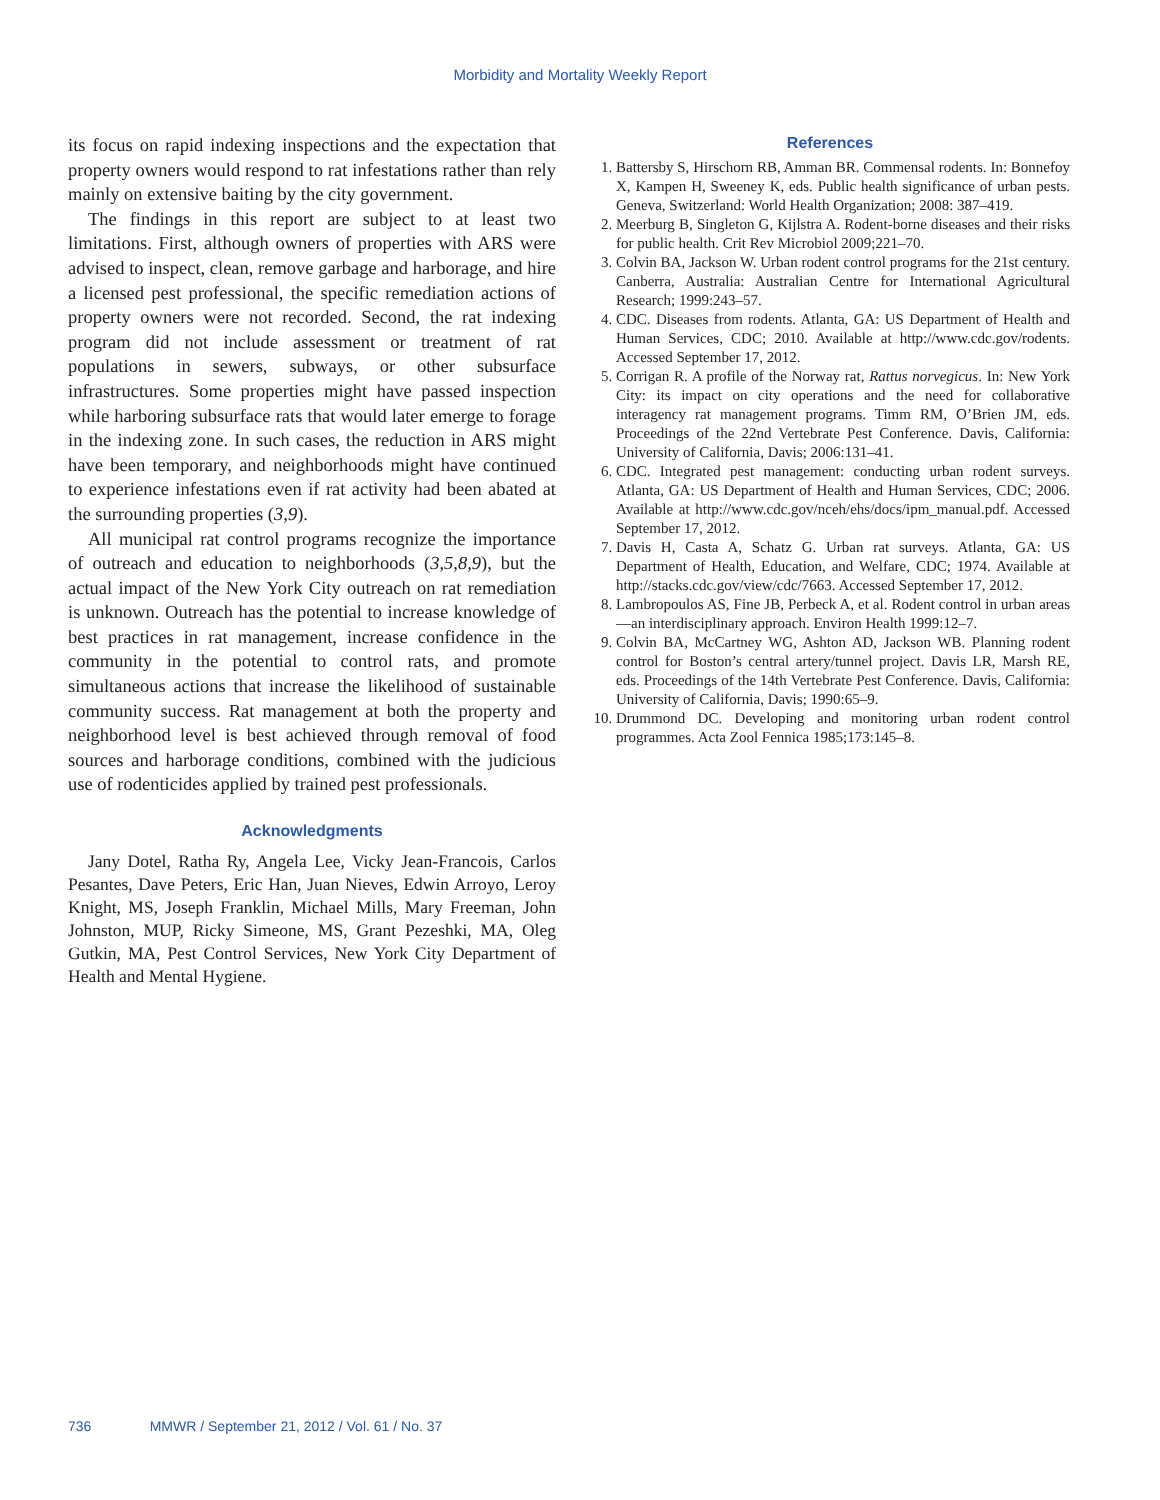Morbidity and Mortality Weekly Report
its focus on rapid indexing inspections and the expectation that property owners would respond to rat infestations rather than rely mainly on extensive baiting by the city government.
The findings in this report are subject to at least two limitations. First, although owners of properties with ARS were advised to inspect, clean, remove garbage and harborage, and hire a licensed pest professional, the specific remediation actions of property owners were not recorded. Second, the rat indexing program did not include assessment or treatment of rat populations in sewers, subways, or other subsurface infrastructures. Some properties might have passed inspection while harboring subsurface rats that would later emerge to forage in the indexing zone. In such cases, the reduction in ARS might have been temporary, and neighborhoods might have continued to experience infestations even if rat activity had been abated at the surrounding properties (3,9).
All municipal rat control programs recognize the importance of outreach and education to neighborhoods (3,5,8,9), but the actual impact of the New York City outreach on rat remediation is unknown. Outreach has the potential to increase knowledge of best practices in rat management, increase confidence in the community in the potential to control rats, and promote simultaneous actions that increase the likelihood of sustainable community success. Rat management at both the property and neighborhood level is best achieved through removal of food sources and harborage conditions, combined with the judicious use of rodenticides applied by trained pest professionals.
Acknowledgments
Jany Dotel, Ratha Ry, Angela Lee, Vicky Jean-Francois, Carlos Pesantes, Dave Peters, Eric Han, Juan Nieves, Edwin Arroyo, Leroy Knight, MS, Joseph Franklin, Michael Mills, Mary Freeman, John Johnston, MUP, Ricky Simeone, MS, Grant Pezeshki, MA, Oleg Gutkin, MA, Pest Control Services, New York City Department of Health and Mental Hygiene.
References
1. Battersby S, Hirschorn RB, Amman BR. Commensal rodents. In: Bonnefoy X, Kampen H, Sweeney K, eds. Public health significance of urban pests. Geneva, Switzerland: World Health Organization; 2008: 387–419.
2. Meerburg B, Singleton G, Kijlstra A. Rodent-borne diseases and their risks for public health. Crit Rev Microbiol 2009;221–70.
3. Colvin BA, Jackson W. Urban rodent control programs for the 21st century. Canberra, Australia: Australian Centre for International Agricultural Research; 1999:243–57.
4. CDC. Diseases from rodents. Atlanta, GA: US Department of Health and Human Services, CDC; 2010. Available at http://www.cdc.gov/rodents. Accessed September 17, 2012.
5. Corrigan R. A profile of the Norway rat, Rattus norvegicus. In: New York City: its impact on city operations and the need for collaborative interagency rat management programs. Timm RM, O’Brien JM, eds. Proceedings of the 22nd Vertebrate Pest Conference. Davis, California: University of California, Davis; 2006:131–41.
6. CDC. Integrated pest management: conducting urban rodent surveys. Atlanta, GA: US Department of Health and Human Services, CDC; 2006. Available at http://www.cdc.gov/nceh/ehs/docs/ipm_manual.pdf. Accessed September 17, 2012.
7. Davis H, Casta A, Schatz G. Urban rat surveys. Atlanta, GA: US Department of Health, Education, and Welfare, CDC; 1974. Available at http://stacks.cdc.gov/view/cdc/7663. Accessed September 17, 2012.
8. Lambropoulos AS, Fine JB, Perbeck A, et al. Rodent control in urban areas—an interdisciplinary approach. Environ Health 1999:12–7.
9. Colvin BA, McCartney WG, Ashton AD, Jackson WB. Planning rodent control for Boston’s central artery/tunnel project. Davis LR, Marsh RE, eds. Proceedings of the 14th Vertebrate Pest Conference. Davis, California: University of California, Davis; 1990:65–9.
10. Drummond DC. Developing and monitoring urban rodent control programmes. Acta Zool Fennica 1985;173:145–8.
736 MMWR / September 21, 2012 / Vol. 61 / No. 37